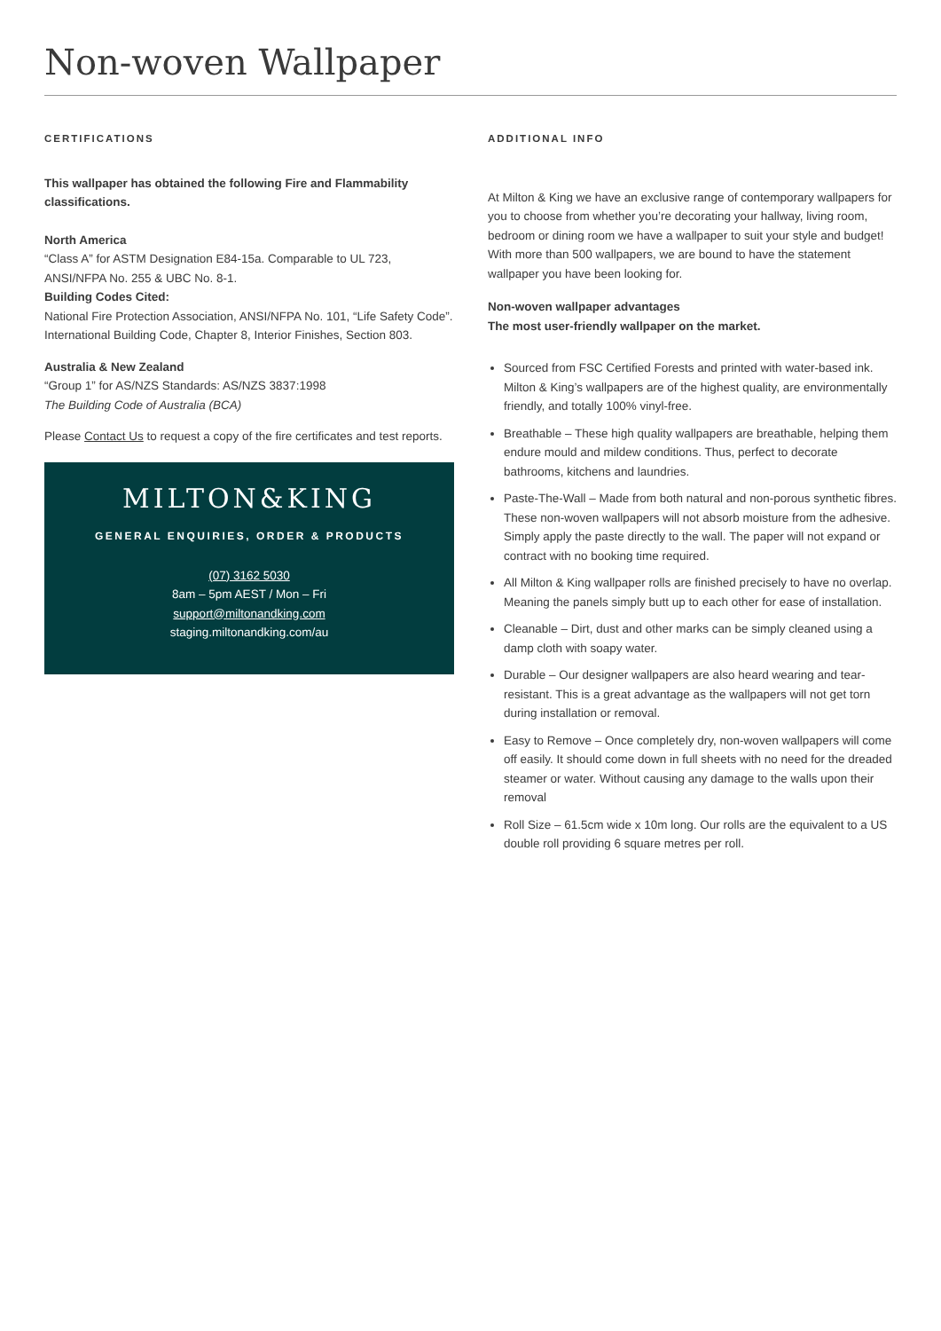Non-woven Wallpaper
CERTIFICATIONS
This wallpaper has obtained the following Fire and Flammability classifications.
North America
“Class A” for ASTM Designation E84-15a. Comparable to UL 723, ANSI/NFPA No. 255 & UBC No. 8-1.
Building Codes Cited:
National Fire Protection Association, ANSI/NFPA No. 101, “Life Safety Code”. International Building Code, Chapter 8, Interior Finishes, Section 803.
Australia & New Zealand
“Group 1” for AS/NZS Standards: AS/NZS 3837:1998
The Building Code of Australia (BCA)
Please Contact Us to request a copy of the fire certificates and test reports.
MILTON&KING
GENERAL ENQUIRIES, ORDER & PRODUCTS
(07) 3162 5030
8am – 5pm AEST / Mon – Fri
support@miltonandking.com
staging.miltonandking.com/au
ADDITIONAL INFO
At Milton & King we have an exclusive range of contemporary wallpapers for you to choose from whether you’re decorating your hallway, living room, bedroom or dining room we have a wallpaper to suit your style and budget! With more than 500 wallpapers, we are bound to have the statement wallpaper you have been looking for.
Non-woven wallpaper advantages
The most user-friendly wallpaper on the market.
Sourced from FSC Certified Forests and printed with water-based ink. Milton & King’s wallpapers are of the highest quality, are environmentally friendly, and totally 100% vinyl-free.
Breathable – These high quality wallpapers are breathable, helping them endure mould and mildew conditions. Thus, perfect to decorate bathrooms, kitchens and laundries.
Paste-The-Wall – Made from both natural and non-porous synthetic fibres. These non-woven wallpapers will not absorb moisture from the adhesive. Simply apply the paste directly to the wall. The paper will not expand or contract with no booking time required.
All Milton & King wallpaper rolls are finished precisely to have no overlap. Meaning the panels simply butt up to each other for ease of installation.
Cleanable – Dirt, dust and other marks can be simply cleaned using a damp cloth with soapy water.
Durable – Our designer wallpapers are also heard wearing and tear-resistant. This is a great advantage as the wallpapers will not get torn during installation or removal.
Easy to Remove – Once completely dry, non-woven wallpapers will come off easily. It should come down in full sheets with no need for the dreaded steamer or water. Without causing any damage to the walls upon their removal
Roll Size – 61.5cm wide x 10m long. Our rolls are the equivalent to a US double roll providing 6 square metres per roll.